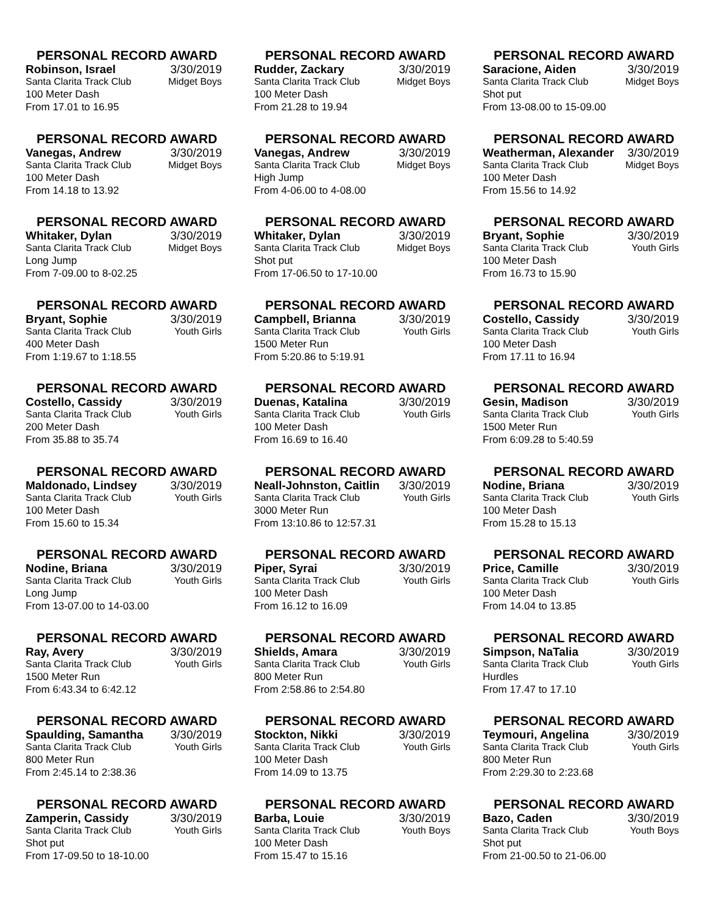PERSONAL RECORD AWARD
Robinson, Israel 3/30/2019
Santa Clarita Track Club Midget Boys
100 Meter Dash
From 17.01 to 16.95
PERSONAL RECORD AWARD
Rudder, Zackary 3/30/2019
Santa Clarita Track Club Midget Boys
100 Meter Dash
From 21.28 to 19.94
PERSONAL RECORD AWARD
Saracione, Aiden 3/30/2019
Santa Clarita Track Club Midget Boys
Shot put
From 13-08.00 to 15-09.00
PERSONAL RECORD AWARD
Vanegas, Andrew 3/30/2019
Santa Clarita Track Club Midget Boys
100 Meter Dash
From 14.18 to 13.92
PERSONAL RECORD AWARD
Vanegas, Andrew 3/30/2019
Santa Clarita Track Club Midget Boys
High Jump
From 4-06.00 to 4-08.00
PERSONAL RECORD AWARD
Weatherman, Alexander 3/30/2019
Santa Clarita Track Club Midget Boys
100 Meter Dash
From 15.56 to 14.92
PERSONAL RECORD AWARD
Whitaker, Dylan 3/30/2019
Santa Clarita Track Club Midget Boys
Long Jump
From 7-09.00 to 8-02.25
PERSONAL RECORD AWARD
Whitaker, Dylan 3/30/2019
Santa Clarita Track Club Midget Boys
Shot put
From 17-06.50 to 17-10.00
PERSONAL RECORD AWARD
Bryant, Sophie 3/30/2019
Santa Clarita Track Club Youth Girls
100 Meter Dash
From 16.73 to 15.90
PERSONAL RECORD AWARD
Bryant, Sophie 3/30/2019
Santa Clarita Track Club Youth Girls
400 Meter Dash
From 1:19.67 to 1:18.55
PERSONAL RECORD AWARD
Campbell, Brianna 3/30/2019
Santa Clarita Track Club Youth Girls
1500 Meter Run
From 5:20.86 to 5:19.91
PERSONAL RECORD AWARD
Costello, Cassidy 3/30/2019
Santa Clarita Track Club Youth Girls
100 Meter Dash
From 17.11 to 16.94
PERSONAL RECORD AWARD
Costello, Cassidy 3/30/2019
Santa Clarita Track Club Youth Girls
200 Meter Dash
From 35.88 to 35.74
PERSONAL RECORD AWARD
Duenas, Katalina 3/30/2019
Santa Clarita Track Club Youth Girls
100 Meter Dash
From 16.69 to 16.40
PERSONAL RECORD AWARD
Gesin, Madison 3/30/2019
Santa Clarita Track Club Youth Girls
1500 Meter Run
From 6:09.28 to 5:40.59
PERSONAL RECORD AWARD
Maldonado, Lindsey 3/30/2019
Santa Clarita Track Club Youth Girls
100 Meter Dash
From 15.60 to 15.34
PERSONAL RECORD AWARD
Neall-Johnston, Caitlin 3/30/2019
Santa Clarita Track Club Youth Girls
3000 Meter Run
From 13:10.86 to 12:57.31
PERSONAL RECORD AWARD
Nodine, Briana 3/30/2019
Santa Clarita Track Club Youth Girls
100 Meter Dash
From 15.28 to 15.13
PERSONAL RECORD AWARD
Nodine, Briana 3/30/2019
Santa Clarita Track Club Youth Girls
Long Jump
From 13-07.00 to 14-03.00
PERSONAL RECORD AWARD
Piper, Syrai 3/30/2019
Santa Clarita Track Club Youth Girls
100 Meter Dash
From 16.12 to 16.09
PERSONAL RECORD AWARD
Price, Camille 3/30/2019
Santa Clarita Track Club Youth Girls
100 Meter Dash
From 14.04 to 13.85
PERSONAL RECORD AWARD
Ray, Avery 3/30/2019
Santa Clarita Track Club Youth Girls
1500 Meter Run
From 6:43.34 to 6:42.12
PERSONAL RECORD AWARD
Shields, Amara 3/30/2019
Santa Clarita Track Club Youth Girls
800 Meter Run
From 2:58.86 to 2:54.80
PERSONAL RECORD AWARD
Simpson, NaTalia 3/30/2019
Santa Clarita Track Club Youth Girls
Hurdles
From 17.47 to 17.10
PERSONAL RECORD AWARD
Spaulding, Samantha 3/30/2019
Santa Clarita Track Club Youth Girls
800 Meter Run
From 2:45.14 to 2:38.36
PERSONAL RECORD AWARD
Stockton, Nikki 3/30/2019
Santa Clarita Track Club Youth Girls
100 Meter Dash
From 14.09 to 13.75
PERSONAL RECORD AWARD
Teymouri, Angelina 3/30/2019
Santa Clarita Track Club Youth Girls
800 Meter Run
From 2:29.30 to 2:23.68
PERSONAL RECORD AWARD
Zamperin, Cassidy 3/30/2019
Santa Clarita Track Club Youth Girls
Shot put
From 17-09.50 to 18-10.00
PERSONAL RECORD AWARD
Barba, Louie 3/30/2019
Santa Clarita Track Club Youth Boys
100 Meter Dash
From 15.47 to 15.16
PERSONAL RECORD AWARD
Bazo, Caden 3/30/2019
Santa Clarita Track Club Youth Boys
Shot put
From 21-00.50 to 21-06.00